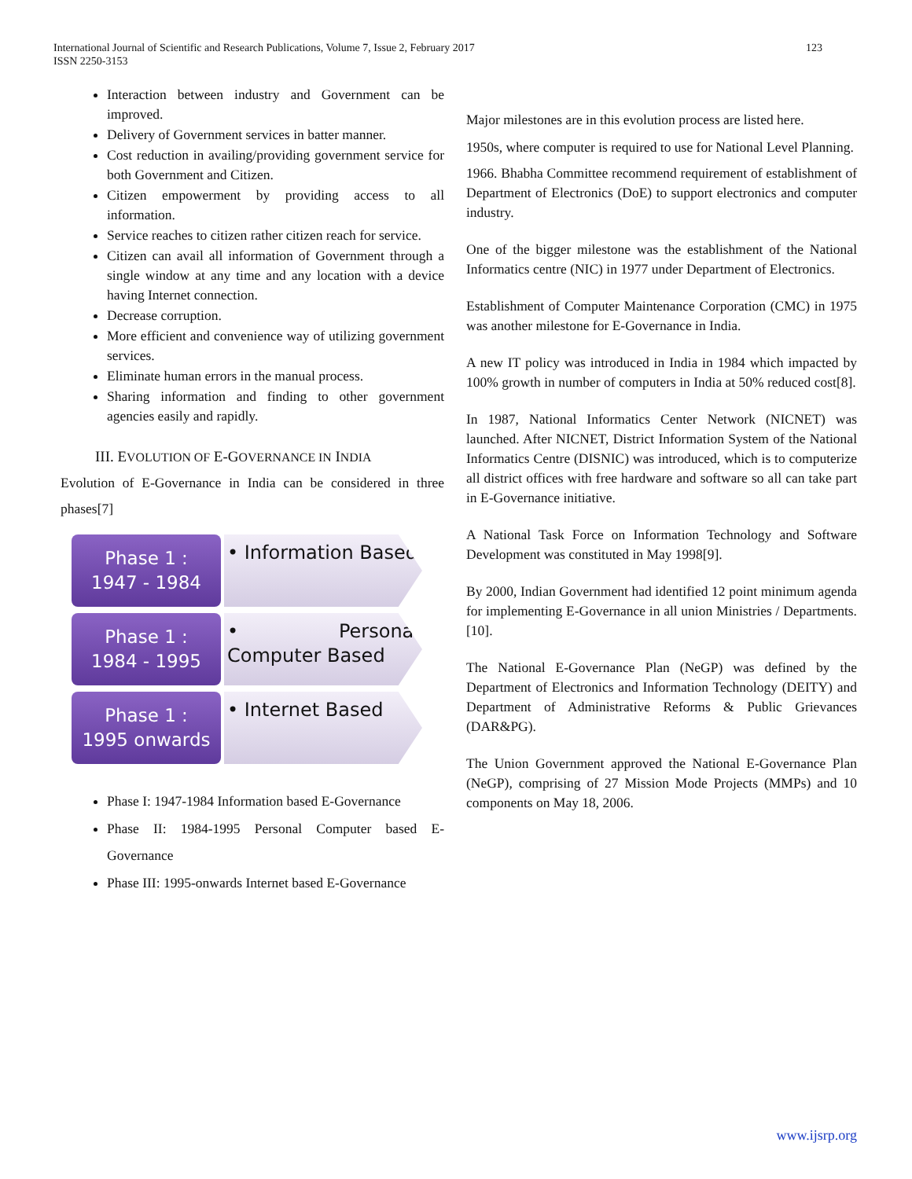International Journal of Scientific and Research Publications, Volume 7, Issue 2, February 2017
ISSN 2250-3153
123
Interaction between industry and Government can be improved.
Delivery of Government services in batter manner.
Cost reduction in availing/providing government service for both Government and Citizen.
Citizen empowerment by providing access to all information.
Service reaches to citizen rather citizen reach for service.
Citizen can avail all information of Government through a single window at any time and any location with a device having Internet connection.
Decrease corruption.
More efficient and convenience way of utilizing government services.
Eliminate human errors in the manual process.
Sharing information and finding to other government agencies easily and rapidly.
III. EVOLUTION OF E-GOVERNANCE IN INDIA
Evolution of E-Governance in India can be considered in three phases[7]
Phase 1 :
1947 - 1984
• Information Based
Phase 1 :
1984 - 1995
• Personal Computer Based
Phase 1 :
1995 onwards
• Internet Based
Phase I: 1947-1984 Information based E-Governance
Phase II: 1984-1995 Personal Computer based E-Governance
Phase III: 1995-onwards Internet based E-Governance
Major milestones are in this evolution process are listed here.
1950s, where computer is required to use for National Level Planning.
1966. Bhabha Committee recommend requirement of establishment of Department of Electronics (DoE) to support electronics and computer industry.
One of the bigger milestone was the establishment of the National Informatics centre (NIC) in 1977 under Department of Electronics.
Establishment of Computer Maintenance Corporation (CMC) in 1975 was another milestone for E-Governance in India.
A new IT policy was introduced in India in 1984 which impacted by 100% growth in number of computers in India at 50% reduced cost[8].
In 1987, National Informatics Center Network (NICNET) was launched. After NICNET, District Information System of the National Informatics Centre (DISNIC) was introduced, which is to computerize all district offices with free hardware and software so all can take part in E-Governance initiative.
A National Task Force on Information Technology and Software Development was constituted in May 1998[9].
By 2000, Indian Government had identified 12 point minimum agenda for implementing E-Governance in all union Ministries / Departments.[10].
The National E-Governance Plan (NeGP) was defined by the Department of Electronics and Information Technology (DEITY) and Department of Administrative Reforms & Public Grievances (DAR&PG).
The Union Government approved the National E-Governance Plan (NeGP), comprising of 27 Mission Mode Projects (MMPs) and 10 components on May 18, 2006.
www.ijsrp.org